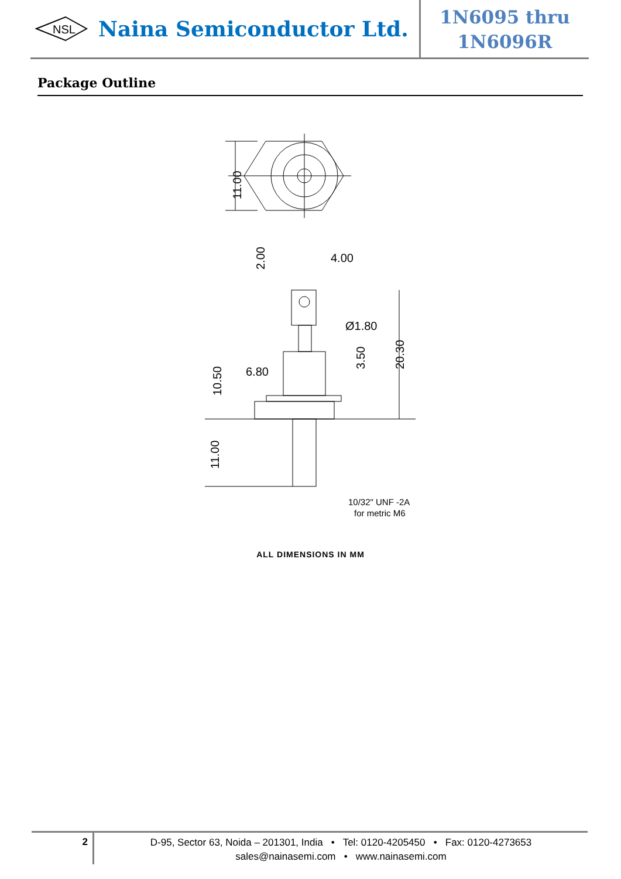NSL
Naina Semiconductor Ltd.
1N6095 thru
1N6096R
Package Outline
11.00
4.00
2.00
Ø1.80
20.30
3.50
6.80
10.50
11.00
10/32" UNF -2A
for metric M6
ALL DIMENSIONS IN MM
2
D-95, Sector 63, Noida – 201301, India • Tel: 0120-4205450 • Fax: 0120-4273653
sales@nainasemi.com • www.nainasemi.com